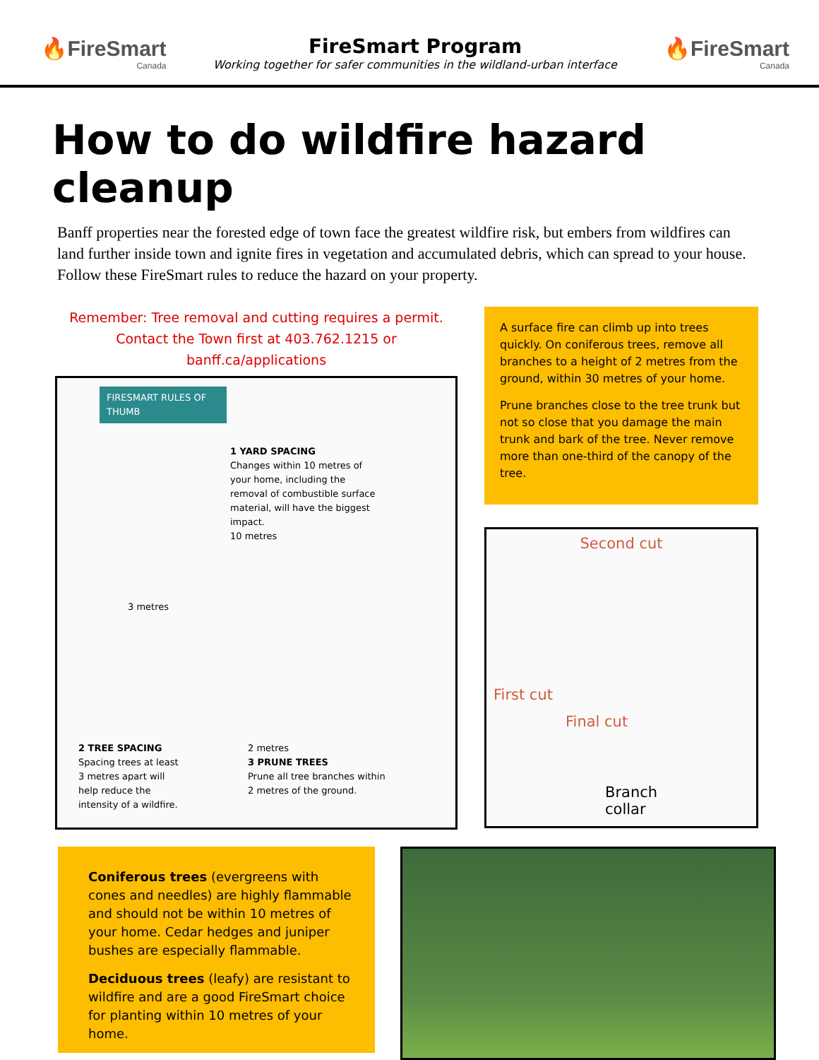🔥FireSmart
Canada
FireSmart Program
Working together for safer communities in the wildland-urban interface
🔥FireSmart
Canada
How to do wildfire hazard cleanup
Banff properties near the forested edge of town face the greatest wildfire risk, but embers from wildfires can land further inside town and ignite fires in vegetation and accumulated debris, which can spread to your house. Follow these FireSmart rules to reduce the hazard on your property.
Remember: Tree removal and cutting requires a permit.
Contact the Town first at 403.762.1215 or banff.ca/applications
FIRESMART RULES OF THUMB
1 YARD SPACING
Changes within 10 metres of your home, including the removal of combustible surface material, will have the biggest impact.
10 metres
3 metres
2 TREE SPACING
Spacing trees at least 3 metres apart will help reduce the intensity of a wildfire.
2 metres
3 PRUNE TREES
Prune all tree branches within 2 metres of the ground.
A surface fire can climb up into trees quickly. On coniferous trees, remove all branches to a height of 2 metres from the ground, within 30 metres of your home.
Prune branches close to the tree trunk but not so close that you damage the main trunk and bark of the tree. Never remove more than one-third of the canopy of the tree.
Second cut
First cut
Final cut
Branch
collar
Coniferous trees (evergreens with cones and needles) are highly flammable and should not be within 10 metres of your home. Cedar hedges and juniper bushes are especially flammable.
Deciduous trees (leafy) are resistant to wildfire and are a good FireSmart choice for planting within 10 metres of your home.